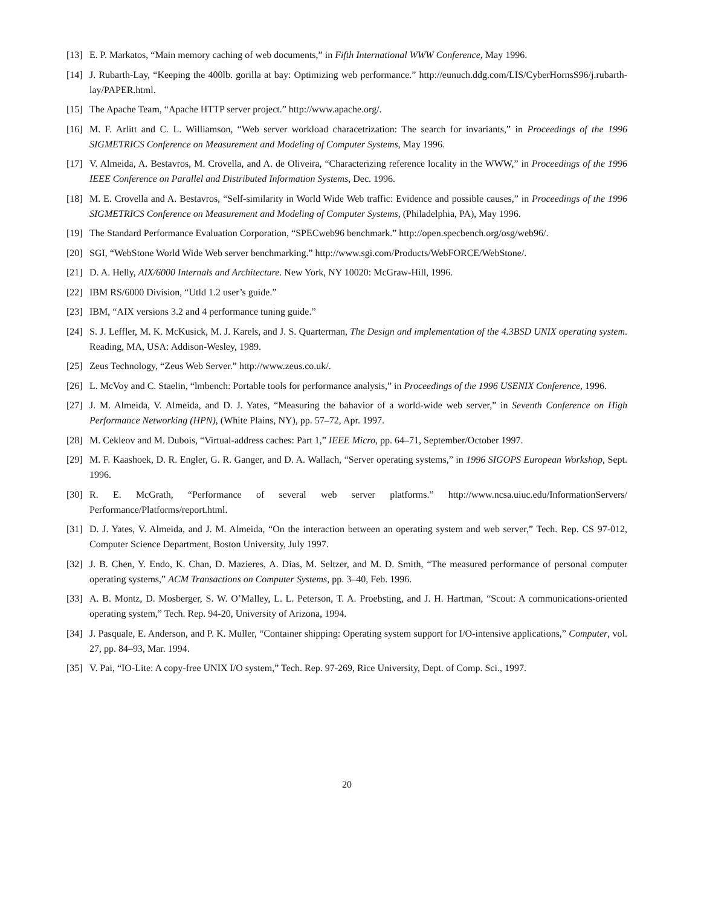[13] E. P. Markatos, “Main memory caching of web documents,” in Fifth International WWW Conference, May 1996.
[14] J. Rubarth-Lay, “Keeping the 400lb. gorilla at bay: Optimizing web performance.” http://eunuch.ddg.com/LIS/CyberHornsS96/j.rubarth-lay/PAPER.html.
[15] The Apache Team, “Apache HTTP server project.” http://www.apache.org/.
[16] M. F. Arlitt and C. L. Williamson, “Web server workload characetrization: The search for invariants,” in Proceedings of the 1996 SIGMETRICS Conference on Measurement and Modeling of Computer Systems, May 1996.
[17] V. Almeida, A. Bestavros, M. Crovella, and A. de Oliveira, “Characterizing reference locality in the WWW,” in Proceedings of the 1996 IEEE Conference on Parallel and Distributed Information Systems, Dec. 1996.
[18] M. E. Crovella and A. Bestavros, “Self-similarity in World Wide Web traffic: Evidence and possible causes,” in Proceedings of the 1996 SIGMETRICS Conference on Measurement and Modeling of Computer Systems, (Philadelphia, PA), May 1996.
[19] The Standard Performance Evaluation Corporation, “SPECweb96 benchmark.” http://open.specbench.org/osg/web96/.
[20] SGI, “WebStone World Wide Web server benchmarking.” http://www.sgi.com/Products/WebFORCE/WebStone/.
[21] D. A. Helly, AIX/6000 Internals and Architecture. New York, NY 10020: McGraw-Hill, 1996.
[22] IBM RS/6000 Division, “Utld 1.2 user’s guide.”
[23] IBM, “AIX versions 3.2 and 4 performance tuning guide.”
[24] S. J. Leffler, M. K. McKusick, M. J. Karels, and J. S. Quarterman, The Design and implementation of the 4.3BSD UNIX operating system. Reading, MA, USA: Addison-Wesley, 1989.
[25] Zeus Technology, “Zeus Web Server.” http://www.zeus.co.uk/.
[26] L. McVoy and C. Staelin, “lmbench: Portable tools for performance analysis,” in Proceedings of the 1996 USENIX Conference, 1996.
[27] J. M. Almeida, V. Almeida, and D. J. Yates, “Measuring the bahavior of a world-wide web server,” in Seventh Conference on High Performance Networking (HPN), (White Plains, NY), pp. 57–72, Apr. 1997.
[28] M. Cekleov and M. Dubois, “Virtual-address caches: Part 1,” IEEE Micro, pp. 64–71, September/October 1997.
[29] M. F. Kaashoek, D. R. Engler, G. R. Ganger, and D. A. Wallach, “Server operating systems,” in 1996 SIGOPS European Workshop, Sept. 1996.
[30] R. E. McGrath, “Performance of several web server platforms.” http://www.ncsa.uiuc.edu/InformationServers/ Performance/Platforms/report.html.
[31] D. J. Yates, V. Almeida, and J. M. Almeida, “On the interaction between an operating system and web server,” Tech. Rep. CS 97-012, Computer Science Department, Boston University, July 1997.
[32] J. B. Chen, Y. Endo, K. Chan, D. Mazieres, A. Dias, M. Seltzer, and M. D. Smith, “The measured performance of personal computer operating systems,” ACM Transactions on Computer Systems, pp. 3–40, Feb. 1996.
[33] A. B. Montz, D. Mosberger, S. W. O’Malley, L. L. Peterson, T. A. Proebsting, and J. H. Hartman, “Scout: A communications-oriented operating system,” Tech. Rep. 94-20, University of Arizona, 1994.
[34] J. Pasquale, E. Anderson, and P. K. Muller, “Container shipping: Operating system support for I/O-intensive applications,” Computer, vol. 27, pp. 84–93, Mar. 1994.
[35] V. Pai, “IO-Lite: A copy-free UNIX I/O system,” Tech. Rep. 97-269, Rice University, Dept. of Comp. Sci., 1997.
20